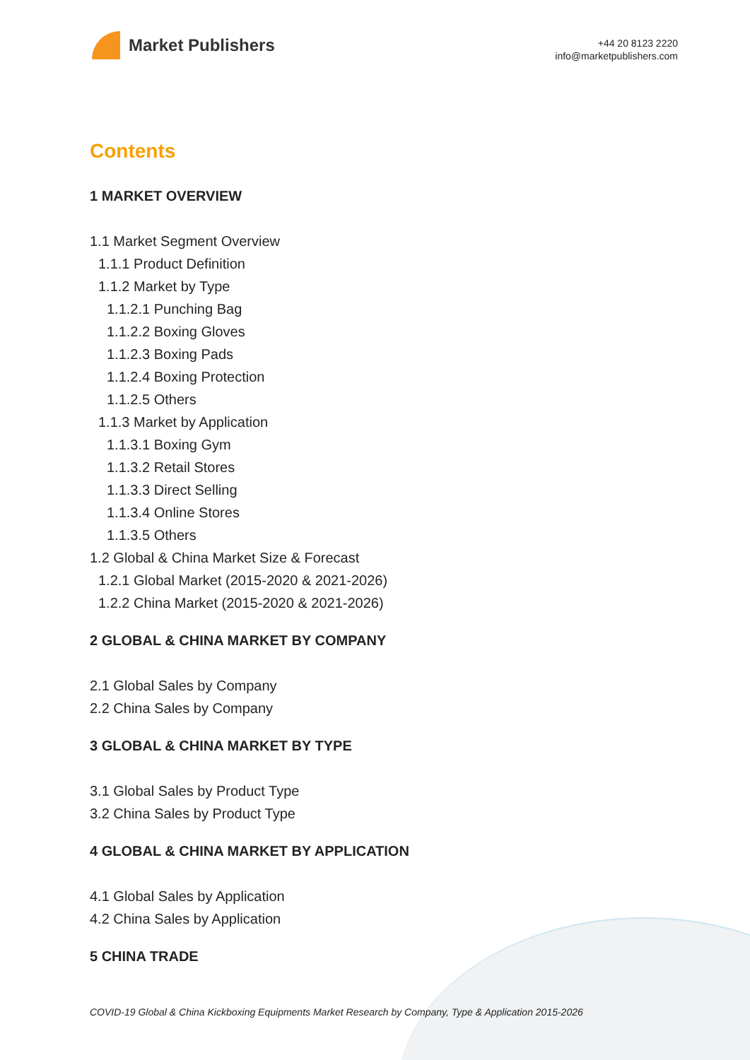Market Publishers
+44 20 8123 2220
info@marketpublishers.com
Contents
1 MARKET OVERVIEW
1.1 Market Segment Overview
1.1.1 Product Definition
1.1.2 Market by Type
1.1.2.1 Punching Bag
1.1.2.2 Boxing Gloves
1.1.2.3 Boxing Pads
1.1.2.4 Boxing Protection
1.1.2.5 Others
1.1.3 Market by Application
1.1.3.1 Boxing Gym
1.1.3.2 Retail Stores
1.1.3.3 Direct Selling
1.1.3.4 Online Stores
1.1.3.5 Others
1.2 Global & China Market Size & Forecast
1.2.1 Global Market (2015-2020 & 2021-2026)
1.2.2 China Market (2015-2020 & 2021-2026)
2 GLOBAL & CHINA MARKET BY COMPANY
2.1 Global Sales by Company
2.2 China Sales by Company
3 GLOBAL & CHINA MARKET BY TYPE
3.1 Global Sales by Product Type
3.2 China Sales by Product Type
4 GLOBAL & CHINA MARKET BY APPLICATION
4.1 Global Sales by Application
4.2 China Sales by Application
5 CHINA TRADE
COVID-19 Global & China Kickboxing Equipments Market Research by Company, Type & Application 2015-2026